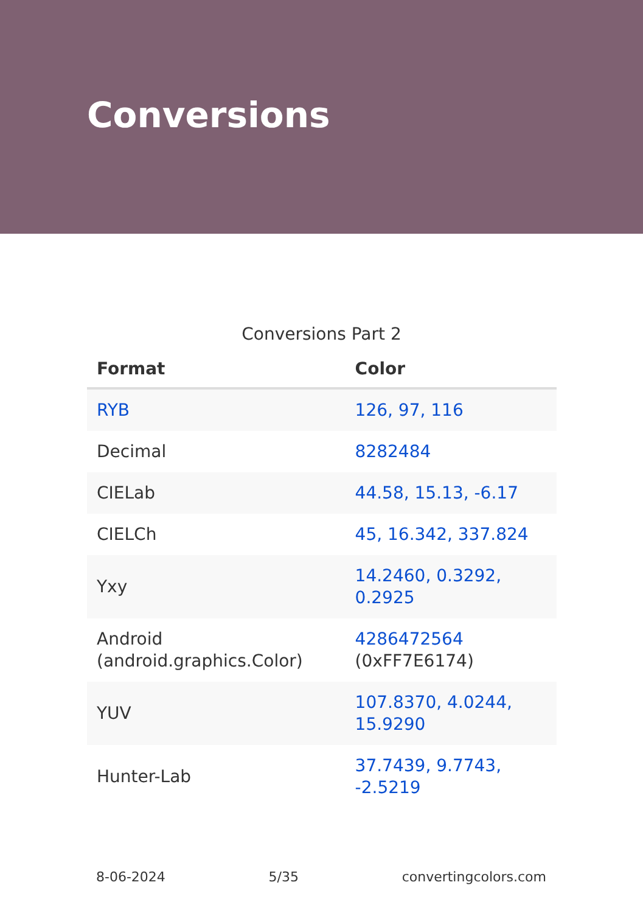Conversions
Conversions Part 2
| Format | Color |
| --- | --- |
| RYB | 126, 97, 116 |
| Decimal | 8282484 |
| CIELab | 44.58, 15.13, -6.17 |
| CIELCh | 45, 16.342, 337.824 |
| Yxy | 14.2460, 0.3292, 0.2925 |
| Android (android.graphics.Color) | 4286472564 (0xFF7E6174) |
| YUV | 107.8370, 4.0244, 15.9290 |
| Hunter-Lab | 37.7439, 9.7743, -2.5219 |
8-06-2024 5/35 convertingcolors.com